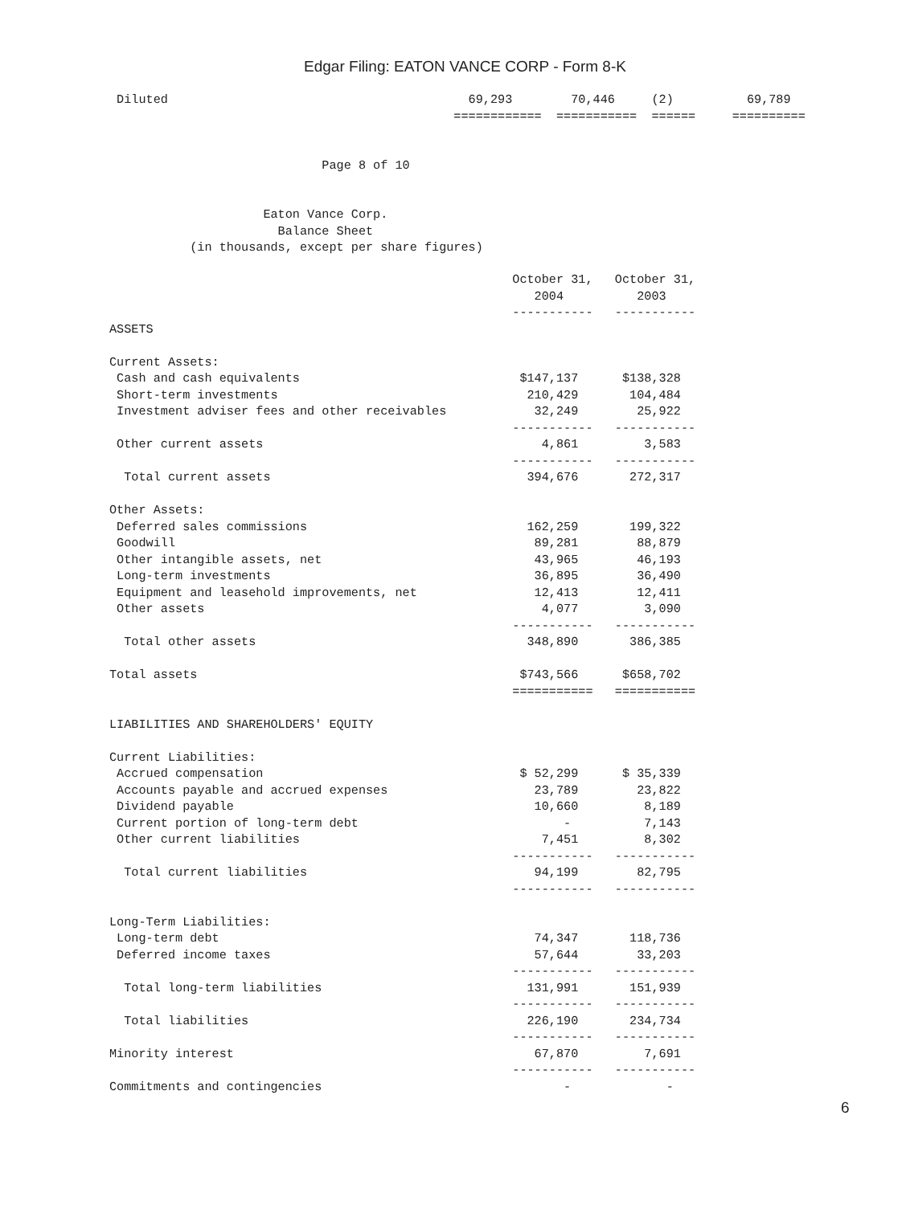Edgar Filing: EATON VANCE CORP - Form 8-K
 Diluted                                         69,293        70,446     (2)          69,789
                                               ============  ===========  ======     ==========
                             Page 8 of 10
                     Eaton Vance Corp.
                       Balance Sheet
           (in thousands, except per share figures)
                                                       October 31,   October 31,
                                                          2004          2003
                                                       -----------   -----------
ASSETS

Current Assets:
 Cash and cash equivalents                              $147,137      $138,328
 Short-term investments                                  210,429       104,484
 Investment adviser fees and other receivables            32,249        25,922
                                                       -----------   -----------
 Other current assets                                      4,861         3,583
                                                       -----------   -----------
  Total current assets                                   394,676       272,317

Other Assets:
 Deferred sales commissions                              162,259       199,322
 Goodwill                                                 89,281        88,879
 Other intangible assets, net                             43,965        46,193
 Long-term investments                                    36,895        36,490
 Equipment and leasehold improvements, net                12,413        12,411
 Other assets                                              4,077         3,090
                                                       -----------   -----------
  Total other assets                                     348,890       386,385

Total assets                                            $743,566      $658,702
                                                       ===========   ===========

LIABILITIES AND SHAREHOLDERS' EQUITY

Current Liabilities:
 Accrued compensation                                   $ 52,299      $ 35,339
 Accounts payable and accrued expenses                    23,789        23,822
 Dividend payable                                         10,660         8,189
 Current portion of long-term debt                            -          7,143
 Other current liabilities                                 7,451         8,302
                                                       -----------   -----------
  Total current liabilities                               94,199        82,795
                                                       -----------   -----------

Long-Term Liabilities:
 Long-term debt                                           74,347       118,736
 Deferred income taxes                                    57,644        33,203
                                                       -----------   -----------
  Total long-term liabilities                            131,991       151,939
                                                       -----------   -----------
  Total liabilities                                      226,190       234,734
                                                       -----------   -----------
Minority interest                                         67,870         7,691
                                                       -----------   -----------
Commitments and contingencies                                 -             -
6